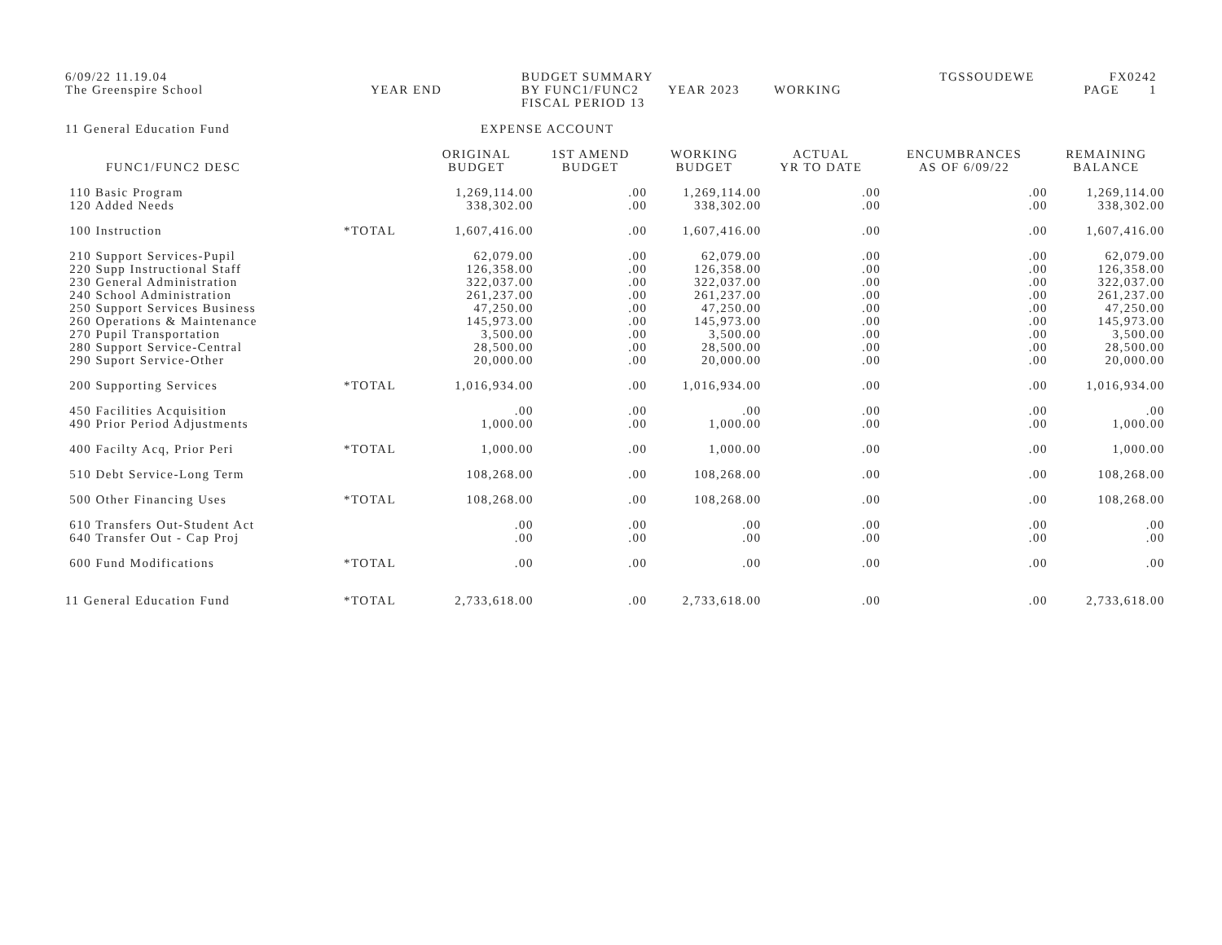6/09/22 11.19.04
The Greenspire School
YEAR END
BUDGET SUMMARY BY FUNC1/FUNC2
FISCAL PERIOD 13
YEAR 2023
WORKING
TGSSOUDEWE
FX0242
PAGE 1
11 General Education Fund EXPENSE ACCOUNT
| FUNC1/FUNC2 DESC | | ORIGINAL BUDGET | 1ST AMEND BUDGET | WORKING BUDGET | ACTUAL YR TO DATE | ENCUMBRANCES AS OF 6/09/22 | REMAINING BALANCE |
| --- | --- | --- | --- | --- | --- | --- | --- |
| 110 Basic Program 120 Added Needs | | 1,269,114.00 338,302.00 | .00 .00 | 1,269,114.00 338,302.00 | .00 .00 | .00 .00 | 1,269,114.00 338,302.00 |
| 100 Instruction | *TOTAL | 1,607,416.00 | .00 | 1,607,416.00 | .00 | .00 | 1,607,416.00 |
| 210 Support Services-Pupil 220 Supp Instructional Staff 230 General Administration 240 School Administration 250 Support Services Business 260 Operations & Maintenance 270 Pupil Transportation 280 Support Service-Central 290 Suport Service-Other | | 62,079.00 126,358.00 322,037.00 261,237.00 47,250.00 145,973.00 3,500.00 28,500.00 20,000.00 | .00 .00 .00 .00 .00 .00 .00 .00 .00 | 62,079.00 126,358.00 322,037.00 261,237.00 47,250.00 145,973.00 3,500.00 28,500.00 20,000.00 | .00 .00 .00 .00 .00 .00 .00 .00 .00 | .00 .00 .00 .00 .00 .00 .00 .00 .00 | 62,079.00 126,358.00 322,037.00 261,237.00 47,250.00 145,973.00 3,500.00 28,500.00 20,000.00 |
| 200 Supporting Services | *TOTAL | 1,016,934.00 | .00 | 1,016,934.00 | .00 | .00 | 1,016,934.00 |
| 450 Facilities Acquisition 490 Prior Period Adjustments | | .00 1,000.00 | .00 .00 | .00 1,000.00 | .00 .00 | .00 .00 | .00 1,000.00 |
| 400 Facilty Acq, Prior Peri | *TOTAL | 1,000.00 | .00 | 1,000.00 | .00 | .00 | 1,000.00 |
| 510 Debt Service-Long Term | | 108,268.00 | .00 | 108,268.00 | .00 | .00 | 108,268.00 |
| 500 Other Financing Uses | *TOTAL | 108,268.00 | .00 | 108,268.00 | .00 | .00 | 108,268.00 |
| 610 Transfers Out-Student Act 640 Transfer Out - Cap Proj | | .00 .00 | .00 .00 | .00 .00 | .00 .00 | .00 .00 | .00 .00 |
| 600 Fund Modifications | *TOTAL | .00 | .00 | .00 | .00 | .00 | .00 |
| 11 General Education Fund | *TOTAL | 2,733,618.00 | .00 | 2,733,618.00 | .00 | .00 | 2,733,618.00 |